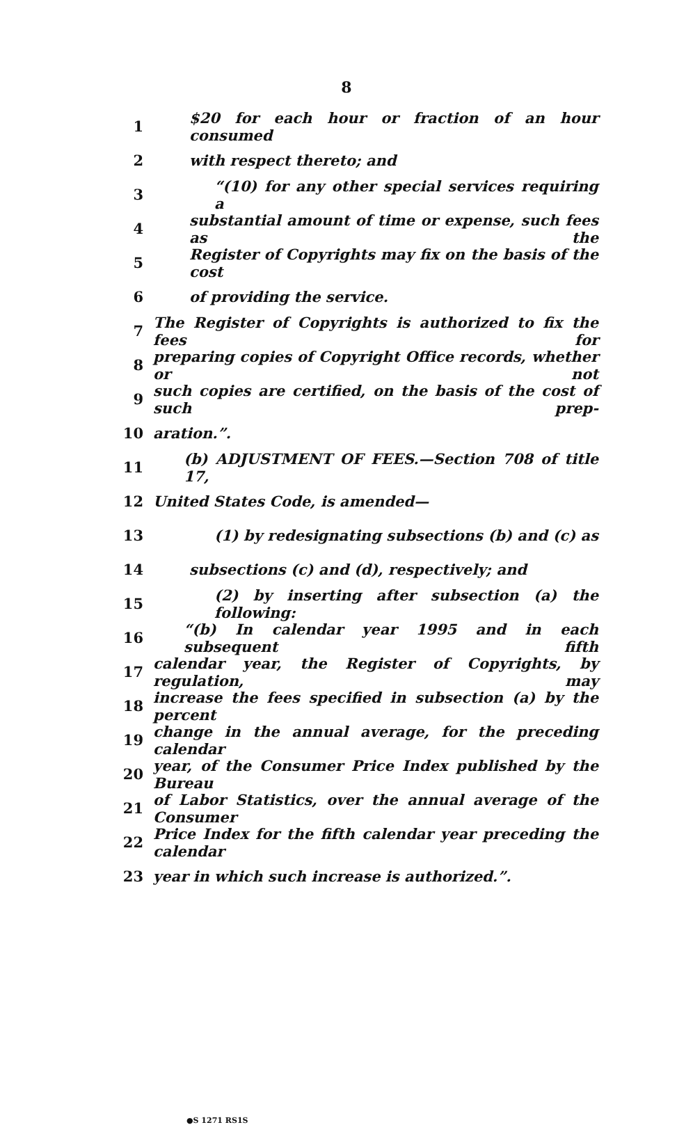8
1 $20 for each hour or fraction of an hour consumed
2 with respect thereto; and
3 “(10) for any other special services requiring a
4 substantial amount of time or expense, such fees as the
5 Register of Copyrights may fix on the basis of the cost
6 of providing the service.
7 The Register of Copyrights is authorized to fix the fees for
8 preparing copies of Copyright Office records, whether or not
9 such copies are certified, on the basis of the cost of such prep-
10 aration.”.
11 (b) ADJUSTMENT OF FEES.—Section 708 of title 17,
12 United States Code, is amended—
13 (1) by redesignating subsections (b) and (c) as
14 subsections (c) and (d), respectively; and
15 (2) by inserting after subsection (a) the following:
16 “(b) In calendar year 1995 and in each subsequent fifth
17 calendar year, the Register of Copyrights, by regulation, may
18 increase the fees specified in subsection (a) by the percent
19 change in the annual average, for the preceding calendar
20 year, of the Consumer Price Index published by the Bureau
21 of Labor Statistics, over the annual average of the Consumer
22 Price Index for the fifth calendar year preceding the calendar
23 year in which such increase is authorized.”.
●S 1271 RS1S